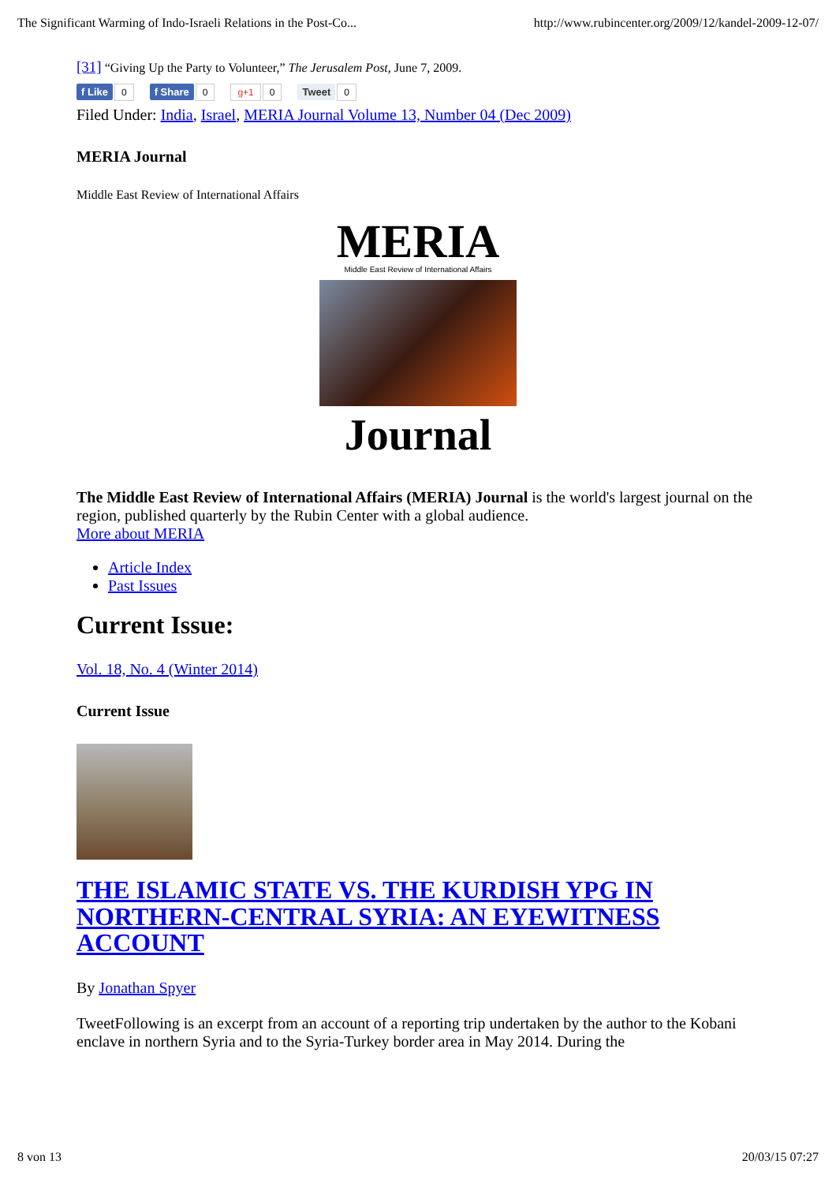The Significant Warming of Indo-Israeli Relations in the Post-Co... http://www.rubincenter.org/2009/12/kandel-2009-12-07/
[31] “Giving Up the Party to Volunteer,” The Jerusalem Post, June 7, 2009.
f Like 0 f Share 0 g+1 0 Tweet 0
Filed Under: India, Israel, MERIA Journal Volume 13, Number 04 (Dec 2009)
MERIA Journal
Middle East Review of International Affairs
MERIA
Middle East Review of International Affairs
Journal
The Middle East Review of International Affairs (MERIA) Journal is the world's largest journal on the region, published quarterly by the Rubin Center with a global audience.
More about MERIA
Article Index
Past Issues
Current Issue:
Vol. 18, No. 4 (Winter 2014)
Current Issue
THE ISLAMIC STATE VS. THE KURDISH YPG IN NORTHERN-CENTRAL SYRIA: AN EYEWITNESS ACCOUNT
By Jonathan Spyer
TweetFollowing is an excerpt from an account of a reporting trip undertaken by the author to the Kobani enclave in northern Syria and to the Syria-Turkey border area in May 2014. During the
8 von 13 20/03/15 07:27